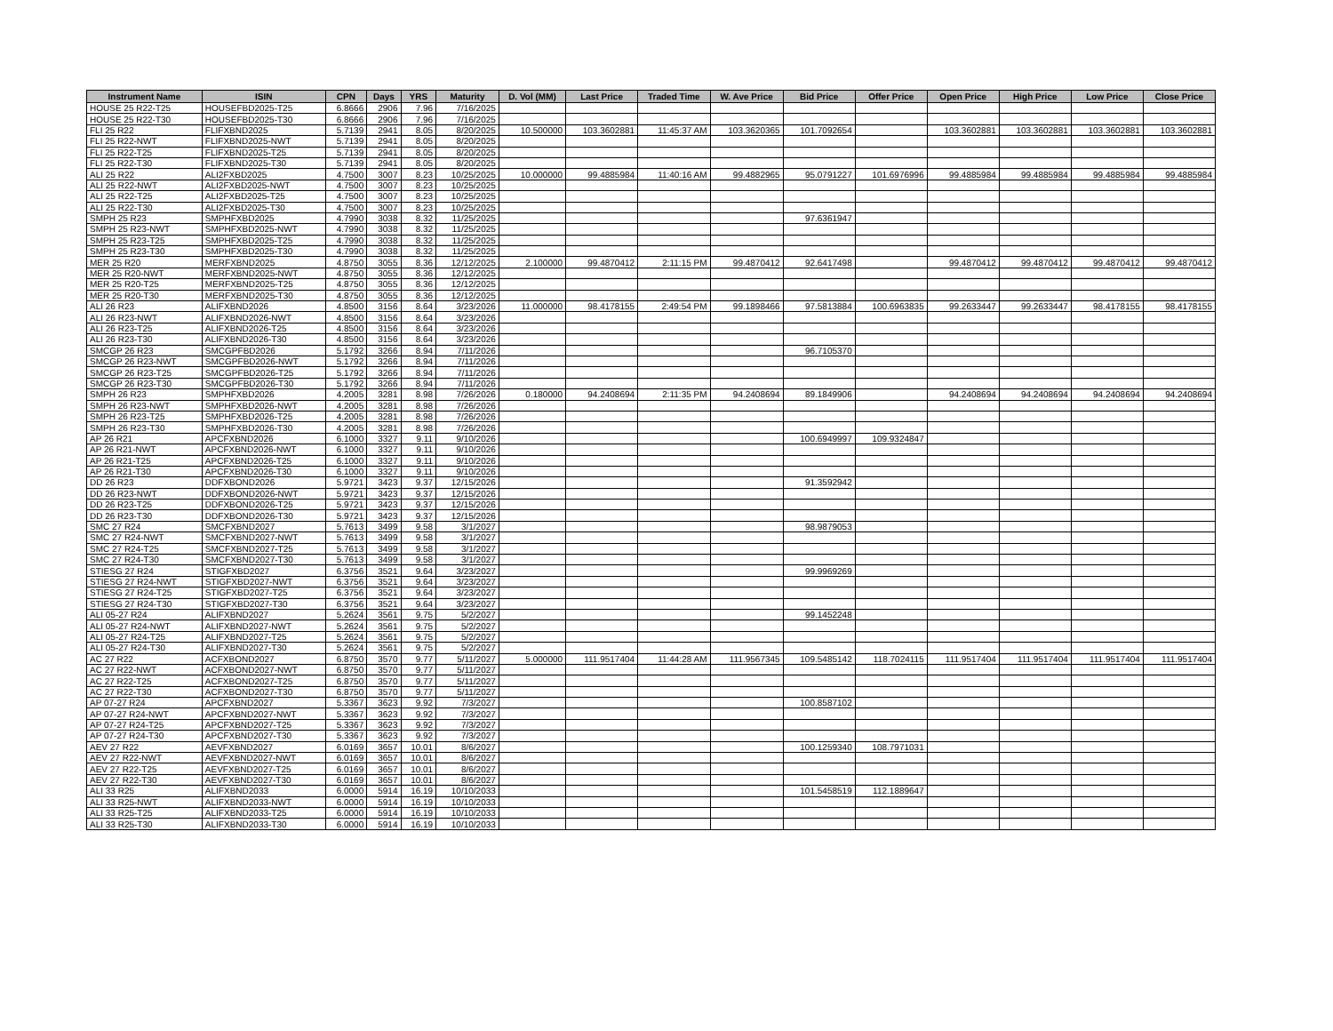| Instrument Name | ISIN | CPN | Days | YRS | Maturity | D. Vol (MM) | Last Price | Traded Time | W. Ave Price | Bid Price | Offer Price | Open Price | High Price | Low Price | Close Price |
| --- | --- | --- | --- | --- | --- | --- | --- | --- | --- | --- | --- | --- | --- | --- | --- |
| HOUSE 25 R22-T25 | HOUSEFBD2025-T25 | 6.8666 | 2906 | 7.96 | 7/16/2025 | | | | | | | | | | |
| HOUSE 25 R22-T30 | HOUSEFBD2025-T30 | 6.8666 | 2906 | 7.96 | 7/16/2025 | | | | | | | | | | |
| FLI 25 R22 | FLIFXBND2025 | 5.7139 | 2941 | 8.05 | 8/20/2025 | 10.500000 | 103.3602881 | 11:45:37 AM | 103.3620365 | 101.7092654 | | 103.3602881 | 103.3602881 | 103.3602881 | 103.3602881 |
| FLI 25 R22-NWT | FLIFXBND2025-NWT | 5.7139 | 2941 | 8.05 | 8/20/2025 | | | | | | | | | | |
| FLI 25 R22-T25 | FLIFXBND2025-T25 | 5.7139 | 2941 | 8.05 | 8/20/2025 | | | | | | | | | | |
| FLI 25 R22-T30 | FLIFXBND2025-T30 | 5.7139 | 2941 | 8.05 | 8/20/2025 | | | | | | | | | | |
| ALI 25 R22 | ALI2FXBD2025 | 4.7500 | 3007 | 8.23 | 10/25/2025 | 10.000000 | 99.4885984 | 11:40:16 AM | 99.4882965 | 95.0791227 | 101.6976996 | 99.4885984 | 99.4885984 | 99.4885984 | 99.4885984 |
| ALI 25 R22-NWT | ALI2FXBD2025-NWT | 4.7500 | 3007 | 8.23 | 10/25/2025 | | | | | | | | | | |
| ALI 25 R22-T25 | ALI2FXBD2025-T25 | 4.7500 | 3007 | 8.23 | 10/25/2025 | | | | | | | | | | |
| ALI 25 R22-T30 | ALI2FXBD2025-T30 | 4.7500 | 3007 | 8.23 | 10/25/2025 | | | | | | | | | | |
| SMPH 25 R23 | SMPHFXBD2025 | 4.7990 | 3038 | 8.32 | 11/25/2025 | | | | | 97.6361947 | | | | | |
| SMPH 25 R23-NWT | SMPHFXBD2025-NWT | 4.7990 | 3038 | 8.32 | 11/25/2025 | | | | | | | | | | |
| SMPH 25 R23-T25 | SMPHFXBD2025-T25 | 4.7990 | 3038 | 8.32 | 11/25/2025 | | | | | | | | | | |
| SMPH 25 R23-T30 | SMPHFXBD2025-T30 | 4.7990 | 3038 | 8.32 | 11/25/2025 | | | | | | | | | | |
| MER 25 R20 | MERFXBND2025 | 4.8750 | 3055 | 8.36 | 12/12/2025 | 2.100000 | 99.4870412 | 2:11:15 PM | 99.4870412 | 92.6417498 | | 99.4870412 | 99.4870412 | 99.4870412 | 99.4870412 |
| MER 25 R20-NWT | MERFXBND2025-NWT | 4.8750 | 3055 | 8.36 | 12/12/2025 | | | | | | | | | | |
| MER 25 R20-T25 | MERFXBND2025-T25 | 4.8750 | 3055 | 8.36 | 12/12/2025 | | | | | | | | | | |
| MER 25 R20-T30 | MERFXBND2025-T30 | 4.8750 | 3055 | 8.36 | 12/12/2025 | | | | | | | | | | |
| ALI 26 R23 | ALIFXBND2026 | 4.8500 | 3156 | 8.64 | 3/23/2026 | 11.000000 | 98.4178155 | 2:49:54 PM | 99.1898466 | 97.5813884 | 100.6963835 | 99.2633447 | 99.2633447 | 98.4178155 | 98.4178155 |
| ALI 26 R23-NWT | ALIFXBND2026-NWT | 4.8500 | 3156 | 8.64 | 3/23/2026 | | | | | | | | | | |
| ALI 26 R23-T25 | ALIFXBND2026-T25 | 4.8500 | 3156 | 8.64 | 3/23/2026 | | | | | | | | | | |
| ALI 26 R23-T30 | ALIFXBND2026-T30 | 4.8500 | 3156 | 8.64 | 3/23/2026 | | | | | | | | | | |
| SMCGP 26 R23 | SMCGPFBD2026 | 5.1792 | 3266 | 8.94 | 7/11/2026 | | | | | 96.7105370 | | | | | |
| SMCGP 26 R23-NWT | SMCGPFBD2026-NWT | 5.1792 | 3266 | 8.94 | 7/11/2026 | | | | | | | | | | |
| SMCGP 26 R23-T25 | SMCGPFBD2026-T25 | 5.1792 | 3266 | 8.94 | 7/11/2026 | | | | | | | | | | |
| SMCGP 26 R23-T30 | SMCGPFBD2026-T30 | 5.1792 | 3266 | 8.94 | 7/11/2026 | | | | | | | | | | |
| SMPH 26 R23 | SMPHFXBD2026 | 4.2005 | 3281 | 8.98 | 7/26/2026 | 0.180000 | 94.2408694 | 2:11:35 PM | 94.2408694 | 89.1849906 | | 94.2408694 | 94.2408694 | 94.2408694 | 94.2408694 |
| SMPH 26 R23-NWT | SMPHFXBD2026-NWT | 4.2005 | 3281 | 8.98 | 7/26/2026 | | | | | | | | | | |
| SMPH 26 R23-T25 | SMPHFXBD2026-T25 | 4.2005 | 3281 | 8.98 | 7/26/2026 | | | | | | | | | | |
| SMPH 26 R23-T30 | SMPHFXBD2026-T30 | 4.2005 | 3281 | 8.98 | 7/26/2026 | | | | | | | | | | |
| AP 26 R21 | APCFXBND2026 | 6.1000 | 3327 | 9.11 | 9/10/2026 | | | | | 100.6949997 | 109.9324847 | | | | |
| AP 26 R21-NWT | APCFXBND2026-NWT | 6.1000 | 3327 | 9.11 | 9/10/2026 | | | | | | | | | | |
| AP 26 R21-T25 | APCFXBND2026-T25 | 6.1000 | 3327 | 9.11 | 9/10/2026 | | | | | | | | | | |
| AP 26 R21-T30 | APCFXBND2026-T30 | 6.1000 | 3327 | 9.11 | 9/10/2026 | | | | | | | | | | |
| DD 26 R23 | DDFXBOND2026 | 5.9721 | 3423 | 9.37 | 12/15/2026 | | | | | 91.3592942 | | | | | |
| DD 26 R23-NWT | DDFXBOND2026-NWT | 5.9721 | 3423 | 9.37 | 12/15/2026 | | | | | | | | | | |
| DD 26 R23-T25 | DDFXBOND2026-T25 | 5.9721 | 3423 | 9.37 | 12/15/2026 | | | | | | | | | | |
| DD 26 R23-T30 | DDFXBOND2026-T30 | 5.9721 | 3423 | 9.37 | 12/15/2026 | | | | | | | | | | |
| SMC 27 R24 | SMCFXBND2027 | 5.7613 | 3499 | 9.58 | 3/1/2027 | | | | | 98.9879053 | | | | | |
| SMC 27 R24-NWT | SMCFXBND2027-NWT | 5.7613 | 3499 | 9.58 | 3/1/2027 | | | | | | | | | | |
| SMC 27 R24-T25 | SMCFXBND2027-T25 | 5.7613 | 3499 | 9.58 | 3/1/2027 | | | | | | | | | | |
| SMC 27 R24-T30 | SMCFXBND2027-T30 | 5.7613 | 3499 | 9.58 | 3/1/2027 | | | | | | | | | | |
| STIESG 27 R24 | STIGFXBD2027 | 6.3756 | 3521 | 9.64 | 3/23/2027 | | | | | 99.9969269 | | | | | |
| STIESG 27 R24-NWT | STIGFXBD2027-NWT | 6.3756 | 3521 | 9.64 | 3/23/2027 | | | | | | | | | | |
| STIESG 27 R24-T25 | STIGFXBD2027-T25 | 6.3756 | 3521 | 9.64 | 3/23/2027 | | | | | | | | | | |
| STIESG 27 R24-T30 | STIGFXBD2027-T30 | 6.3756 | 3521 | 9.64 | 3/23/2027 | | | | | | | | | | |
| ALI 05-27 R24 | ALIFXBND2027 | 5.2624 | 3561 | 9.75 | 5/2/2027 | | | | | 99.1452248 | | | | | |
| ALI 05-27 R24-NWT | ALIFXBND2027-NWT | 5.2624 | 3561 | 9.75 | 5/2/2027 | | | | | | | | | | |
| ALI 05-27 R24-T25 | ALIFXBND2027-T25 | 5.2624 | 3561 | 9.75 | 5/2/2027 | | | | | | | | | | |
| ALI 05-27 R24-T30 | ALIFXBND2027-T30 | 5.2624 | 3561 | 9.75 | 5/2/2027 | | | | | | | | | | |
| AC 27 R22 | ACFXBOND2027 | 6.8750 | 3570 | 9.77 | 5/11/2027 | 5.000000 | 111.9517404 | 11:44:28 AM | 111.9567345 | 109.5485142 | 118.7024115 | 111.9517404 | 111.9517404 | 111.9517404 | 111.9517404 |
| AC 27 R22-NWT | ACFXBOND2027-NWT | 6.8750 | 3570 | 9.77 | 5/11/2027 | | | | | | | | | | |
| AC 27 R22-T25 | ACFXBOND2027-T25 | 6.8750 | 3570 | 9.77 | 5/11/2027 | | | | | | | | | | |
| AC 27 R22-T30 | ACFXBOND2027-T30 | 6.8750 | 3570 | 9.77 | 5/11/2027 | | | | | | | | | | |
| AP 07-27 R24 | APCFXBND2027 | 5.3367 | 3623 | 9.92 | 7/3/2027 | | | | | 100.8587102 | | | | | |
| AP 07-27 R24-NWT | APCFXBND2027-NWT | 5.3367 | 3623 | 9.92 | 7/3/2027 | | | | | | | | | | |
| AP 07-27 R24-T25 | APCFXBND2027-T25 | 5.3367 | 3623 | 9.92 | 7/3/2027 | | | | | | | | | | |
| AP 07-27 R24-T30 | APCFXBND2027-T30 | 5.3367 | 3623 | 9.92 | 7/3/2027 | | | | | | | | | | |
| AEV 27 R22 | AEVFXBND2027 | 6.0169 | 3657 | 10.01 | 8/6/2027 | | | | | 100.1259340 | 108.7971031 | | | | |
| AEV 27 R22-NWT | AEVFXBND2027-NWT | 6.0169 | 3657 | 10.01 | 8/6/2027 | | | | | | | | | | |
| AEV 27 R22-T25 | AEVFXBND2027-T25 | 6.0169 | 3657 | 10.01 | 8/6/2027 | | | | | | | | | | |
| AEV 27 R22-T30 | AEVFXBND2027-T30 | 6.0169 | 3657 | 10.01 | 8/6/2027 | | | | | | | | | | |
| ALI 33 R25 | ALIFXBND2033 | 6.0000 | 5914 | 16.19 | 10/10/2033 | | | | | 101.5458519 | 112.1889647 | | | | |
| ALI 33 R25-NWT | ALIFXBND2033-NWT | 6.0000 | 5914 | 16.19 | 10/10/2033 | | | | | | | | | | |
| ALI 33 R25-T25 | ALIFXBND2033-T25 | 6.0000 | 5914 | 16.19 | 10/10/2033 | | | | | | | | | | |
| ALI 33 R25-T30 | ALIFXBND2033-T30 | 6.0000 | 5914 | 16.19 | 10/10/2033 | | | | | | | | | | |